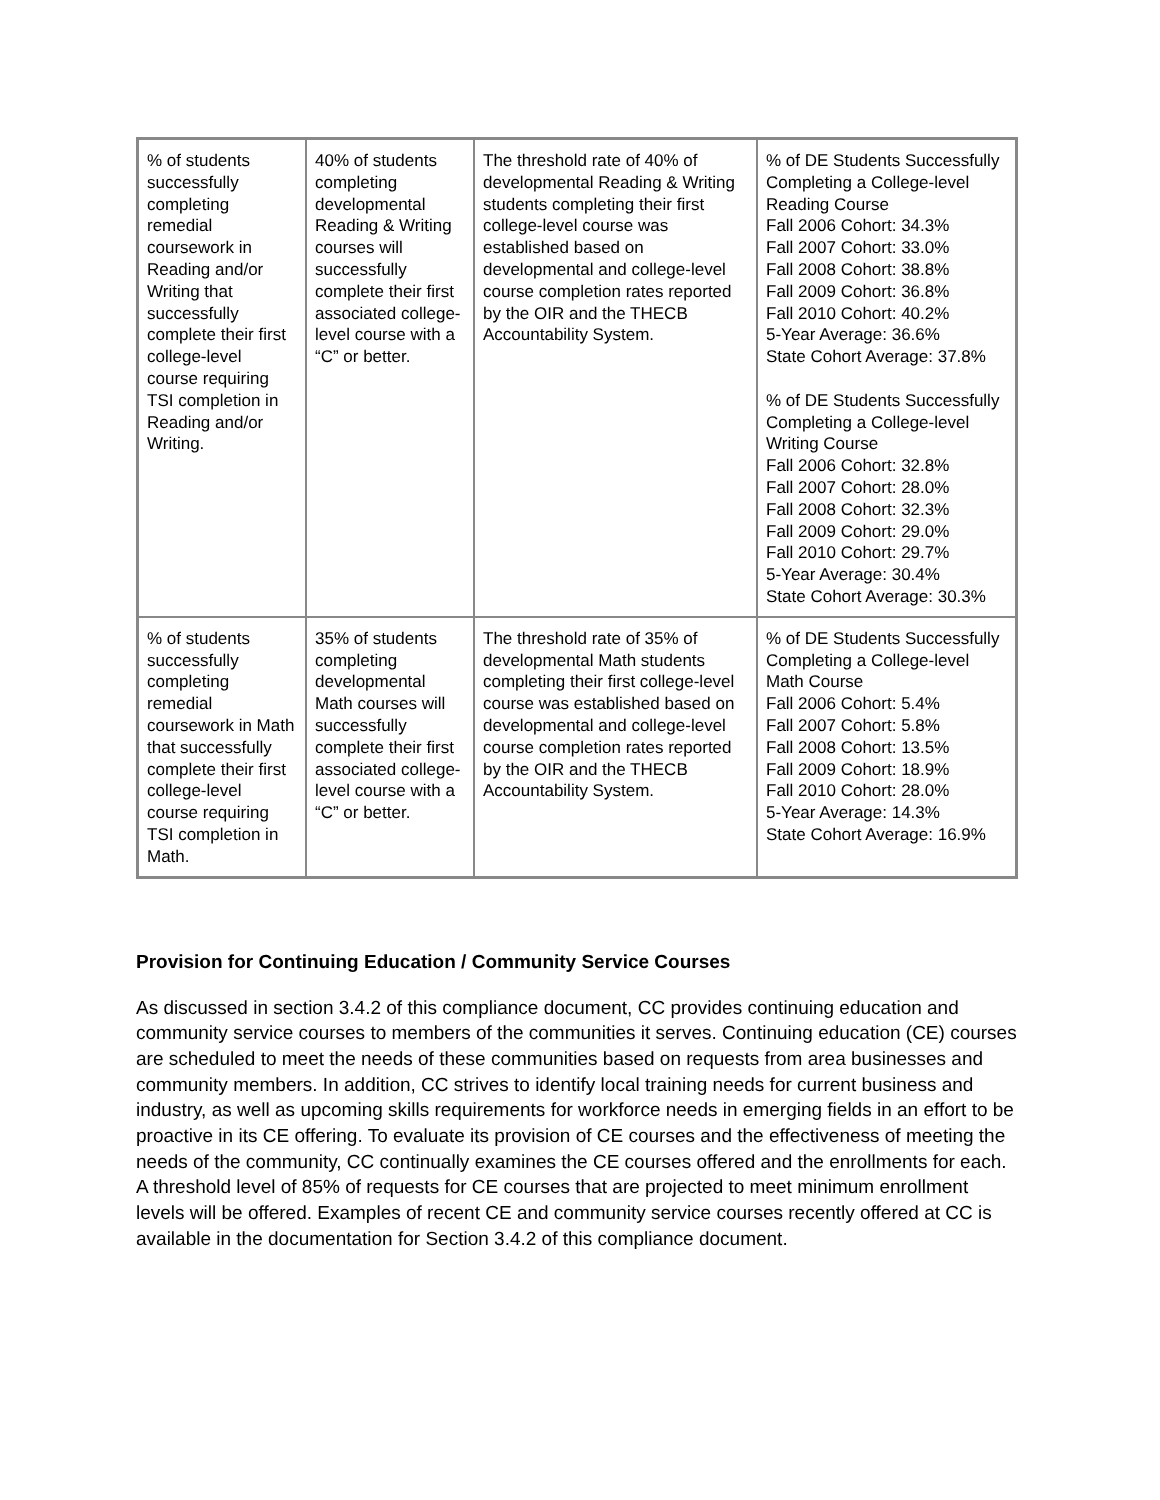| % of students successfully completing remedial coursework in Reading and/or Writing that successfully complete their first college-level course requiring TSI completion in Reading and/or Writing. | 40% of students completing developmental Reading & Writing courses will successfully complete their first associated college-level course with a “C” or better. | The threshold rate of 40% of developmental Reading & Writing students completing their first college-level course was established based on developmental and college-level course completion rates reported by the OIR and the THECB Accountability System. | % of DE Students Successfully Completing a College-level Reading Course Fall 2006 Cohort: 34.3% Fall 2007 Cohort: 33.0% Fall 2008 Cohort: 38.8% Fall 2009 Cohort: 36.8% Fall 2010 Cohort: 40.2% 5-Year Average: 36.6% State Cohort Average: 37.8% % of DE Students Successfully Completing a College-level Writing Course Fall 2006 Cohort: 32.8% Fall 2007 Cohort: 28.0% Fall 2008 Cohort: 32.3% Fall 2009 Cohort: 29.0% Fall 2010 Cohort: 29.7% 5-Year Average: 30.4% State Cohort Average: 30.3% |
| % of students successfully completing remedial coursework in Math that successfully complete their first college-level course requiring TSI completion in Math. | 35% of students completing developmental Math courses will successfully complete their first associated college-level course with a “C” or better. | The threshold rate of 35% of developmental Math students completing their first college-level course was established based on developmental and college-level course completion rates reported by the OIR and the THECB Accountability System. | % of DE Students Successfully Completing a College-level Math Course Fall 2006 Cohort: 5.4% Fall 2007 Cohort: 5.8% Fall 2008 Cohort: 13.5% Fall 2009 Cohort: 18.9% Fall 2010 Cohort: 28.0% 5-Year Average: 14.3% State Cohort Average: 16.9% |
Provision for Continuing Education / Community Service Courses
As discussed in section 3.4.2 of this compliance document, CC provides continuing education and community service courses to members of the communities it serves. Continuing education (CE) courses are scheduled to meet the needs of these communities based on requests from area businesses and community members. In addition, CC strives to identify local training needs for current business and industry, as well as upcoming skills requirements for workforce needs in emerging fields in an effort to be proactive in its CE offering. To evaluate its provision of CE courses and the effectiveness of meeting the needs of the community, CC continually examines the CE courses offered and the enrollments for each. A threshold level of 85% of requests for CE courses that are projected to meet minimum enrollment levels will be offered. Examples of recent CE and community service courses recently offered at CC is available in the documentation for Section 3.4.2 of this compliance document.